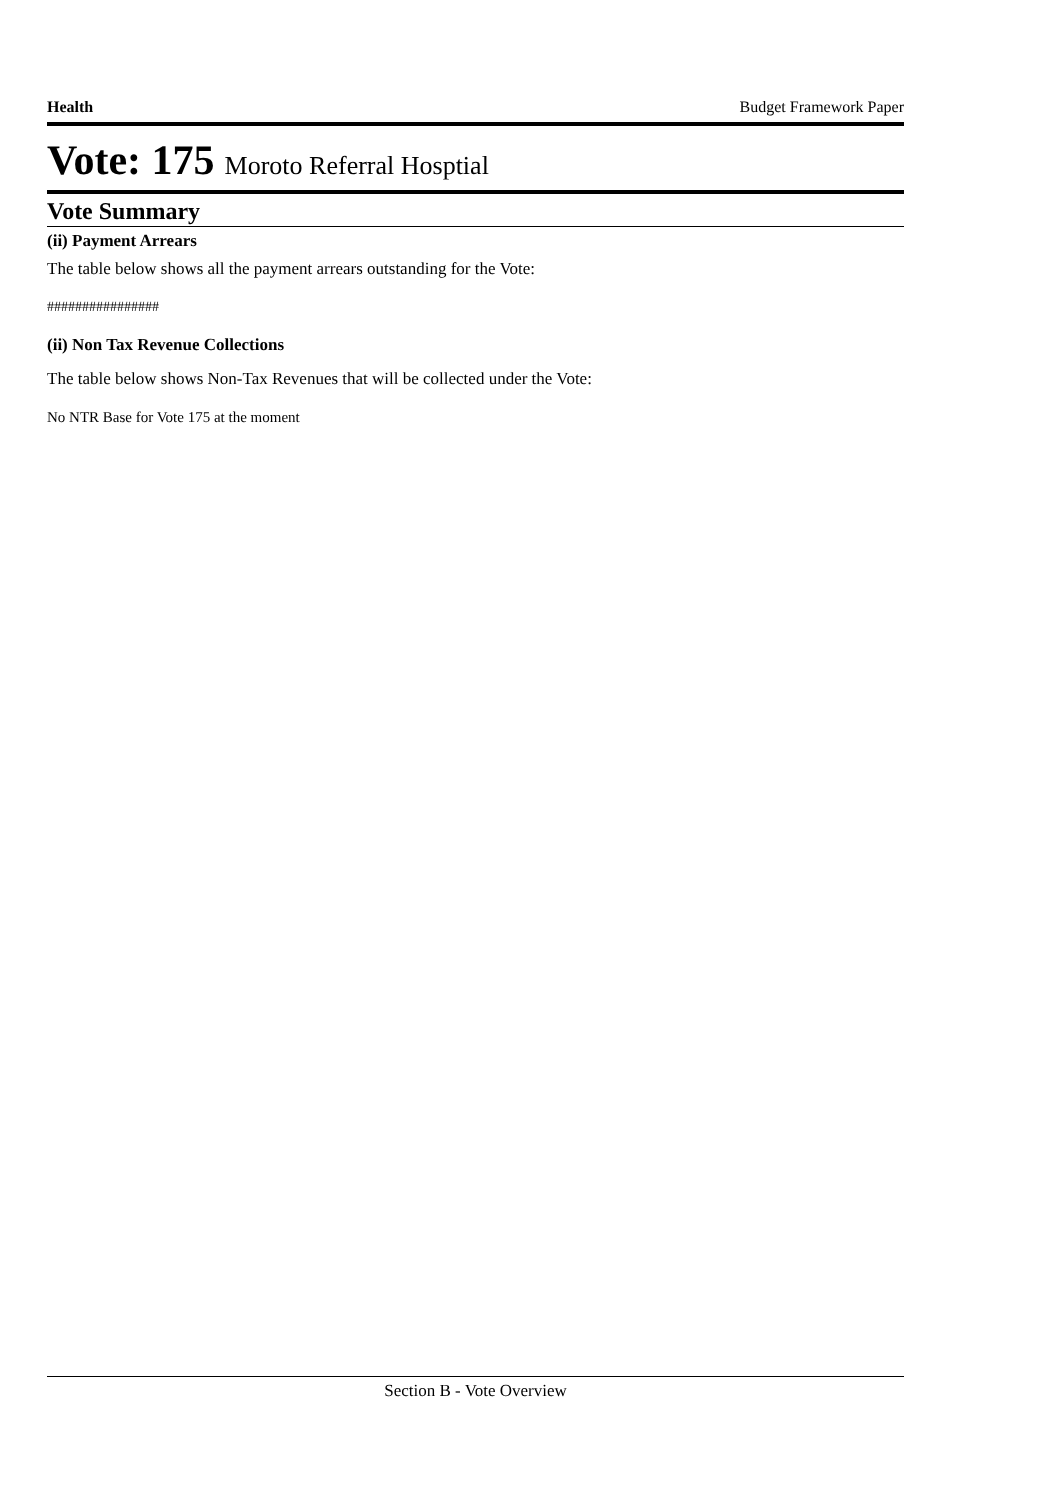Health Budget Framework Paper
Vote: 175 Moroto Referral Hosptial
Vote Summary
(ii) Payment Arrears
The table below shows all the payment arrears outstanding for the Vote:
################
(ii) Non Tax Revenue Collections
The table below shows Non-Tax Revenues that will be collected under the Vote:
No NTR Base for Vote 175 at the moment
Section B - Vote Overview